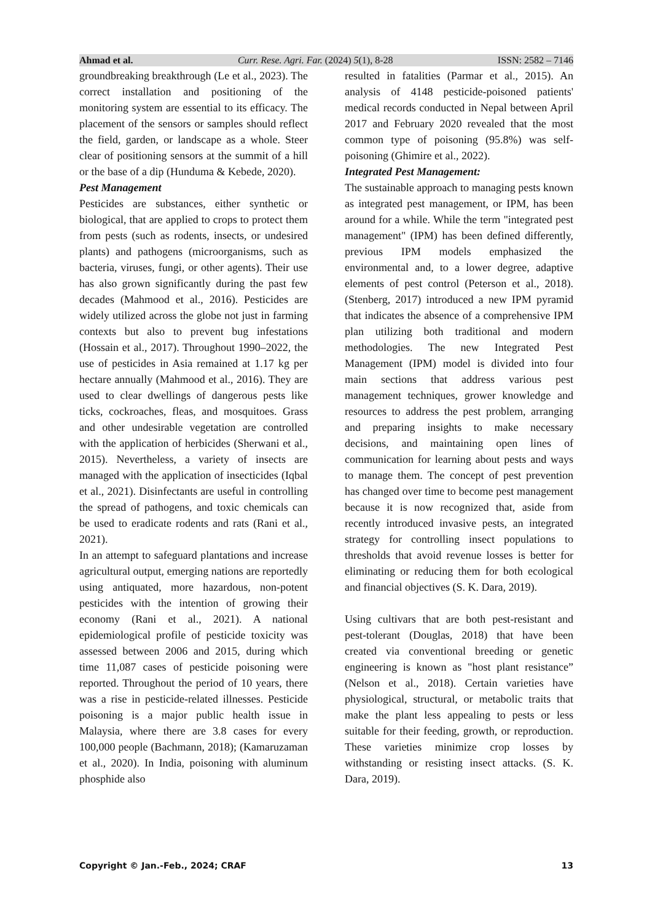Ahmad et al. Curr. Rese. Agri. Far. (2024) 5(1), 8-28 ISSN: 2582 – 7146
groundbreaking breakthrough (Le et al., 2023). The correct installation and positioning of the monitoring system are essential to its efficacy. The placement of the sensors or samples should reflect the field, garden, or landscape as a whole. Steer clear of positioning sensors at the summit of a hill or the base of a dip (Hunduma & Kebede, 2020).
Pest Management
Pesticides are substances, either synthetic or biological, that are applied to crops to protect them from pests (such as rodents, insects, or undesired plants) and pathogens (microorganisms, such as bacteria, viruses, fungi, or other agents). Their use has also grown significantly during the past few decades (Mahmood et al., 2016). Pesticides are widely utilized across the globe not just in farming contexts but also to prevent bug infestations (Hossain et al., 2017). Throughout 1990–2022, the use of pesticides in Asia remained at 1.17 kg per hectare annually (Mahmood et al., 2016). They are used to clear dwellings of dangerous pests like ticks, cockroaches, fleas, and mosquitoes. Grass and other undesirable vegetation are controlled with the application of herbicides (Sherwani et al., 2015). Nevertheless, a variety of insects are managed with the application of insecticides (Iqbal et al., 2021). Disinfectants are useful in controlling the spread of pathogens, and toxic chemicals can be used to eradicate rodents and rats (Rani et al., 2021).
In an attempt to safeguard plantations and increase agricultural output, emerging nations are reportedly using antiquated, more hazardous, non-potent pesticides with the intention of growing their economy (Rani et al., 2021). A national epidemiological profile of pesticide toxicity was assessed between 2006 and 2015, during which time 11,087 cases of pesticide poisoning were reported. Throughout the period of 10 years, there was a rise in pesticide-related illnesses. Pesticide poisoning is a major public health issue in Malaysia, where there are 3.8 cases for every 100,000 people (Bachmann, 2018); (Kamaruzaman et al., 2020). In India, poisoning with aluminum phosphide also
resulted in fatalities (Parmar et al., 2015). An analysis of 4148 pesticide-poisoned patients' medical records conducted in Nepal between April 2017 and February 2020 revealed that the most common type of poisoning (95.8%) was self-poisoning (Ghimire et al., 2022).
Integrated Pest Management:
The sustainable approach to managing pests known as integrated pest management, or IPM, has been around for a while. While the term "integrated pest management" (IPM) has been defined differently, previous IPM models emphasized the environmental and, to a lower degree, adaptive elements of pest control (Peterson et al., 2018). (Stenberg, 2017) introduced a new IPM pyramid that indicates the absence of a comprehensive IPM plan utilizing both traditional and modern methodologies. The new Integrated Pest Management (IPM) model is divided into four main sections that address various pest management techniques, grower knowledge and resources to address the pest problem, arranging and preparing insights to make necessary decisions, and maintaining open lines of communication for learning about pests and ways to manage them. The concept of pest prevention has changed over time to become pest management because it is now recognized that, aside from recently introduced invasive pests, an integrated strategy for controlling insect populations to thresholds that avoid revenue losses is better for eliminating or reducing them for both ecological and financial objectives (S. K. Dara, 2019).
Using cultivars that are both pest-resistant and pest-tolerant (Douglas, 2018) that have been created via conventional breeding or genetic engineering is known as "host plant resistance” (Nelson et al., 2018). Certain varieties have physiological, structural, or metabolic traits that make the plant less appealing to pests or less suitable for their feeding, growth, or reproduction. These varieties minimize crop losses by withstanding or resisting insect attacks. (S. K. Dara, 2019).
Copyright © Jan.-Feb., 2024; CRAF 13